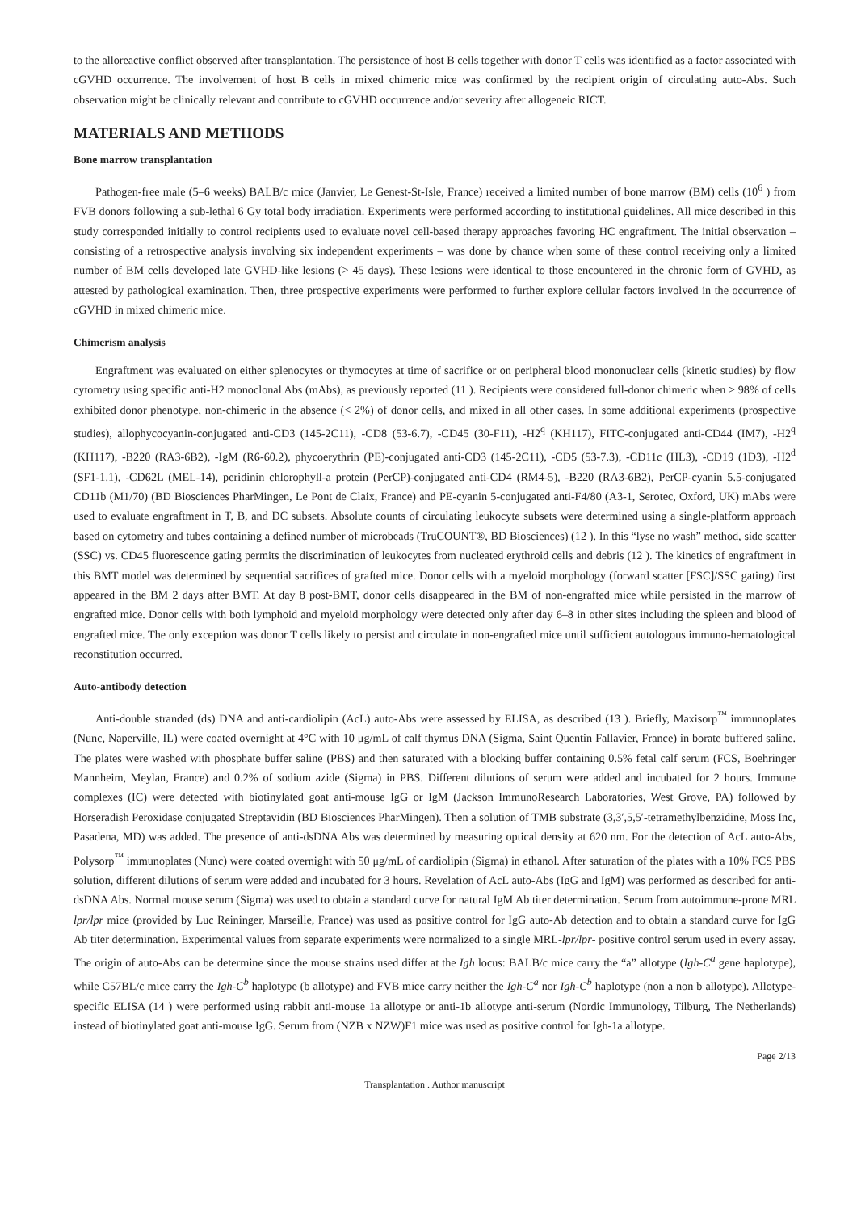to the alloreactive conflict observed after transplantation. The persistence of host B cells together with donor T cells was identified as a factor associated with cGVHD occurrence. The involvement of host B cells in mixed chimeric mice was confirmed by the recipient origin of circulating auto-Abs. Such observation might be clinically relevant and contribute to cGVHD occurrence and/or severity after allogeneic RICT.
MATERIALS AND METHODS
Bone marrow transplantation
Pathogen-free male (5–6 weeks) BALB/c mice (Janvier, Le Genest-St-Isle, France) received a limited number of bone marrow (BM) cells (10<sup>6</sup> ) from FVB donors following a sub-lethal 6 Gy total body irradiation. Experiments were performed according to institutional guidelines. All mice described in this study corresponded initially to control recipients used to evaluate novel cell-based therapy approaches favoring HC engraftment. The initial observation –consisting of a retrospective analysis involving six independent experiments – was done by chance when some of these control receiving only a limited number of BM cells developed late GVHD-like lesions (> 45 days). These lesions were identical to those encountered in the chronic form of GVHD, as attested by pathological examination. Then, three prospective experiments were performed to further explore cellular factors involved in the occurrence of cGVHD in mixed chimeric mice.
Chimerism analysis
Engraftment was evaluated on either splenocytes or thymocytes at time of sacrifice or on peripheral blood mononuclear cells (kinetic studies) by flow cytometry using specific anti-H2 monoclonal Abs (mAbs), as previously reported (11 ). Recipients were considered full-donor chimeric when > 98% of cells exhibited donor phenotype, non-chimeric in the absence (< 2%) of donor cells, and mixed in all other cases. In some additional experiments (prospective studies), allophycocyanin-conjugated anti-CD3 (145-2C11), -CD8 (53-6.7), -CD45 (30-F11), -H2<sup>q</sup> (KH117), FITC-conjugated anti-CD44 (IM7), -H2<sup>q</sup> (KH117), -B220 (RA3-6B2), -IgM (R6-60.2), phycoerythrin (PE)-conjugated anti-CD3 (145-2C11), -CD5 (53-7.3), -CD11c (HL3), -CD19 (1D3), -H2<sup>d</sup> (SF1-1.1), -CD62L (MEL-14), peridinin chlorophyll-a protein (PerCP)-conjugated anti-CD4 (RM4-5), -B220 (RA3-6B2), PerCP-cyanin 5.5-conjugated CD11b (M1/70) (BD Biosciences PharMingen, Le Pont de Claix, France) and PE-cyanin 5-conjugated anti-F4/80 (A3-1, Serotec, Oxford, UK) mAbs were used to evaluate engraftment in T, B, and DC subsets. Absolute counts of circulating leukocyte subsets were determined using a single-platform approach based on cytometry and tubes containing a defined number of microbeads (TruCOUNT®, BD Biosciences) (12 ). In this “lyse no wash” method, side scatter (SSC) vs. CD45 fluorescence gating permits the discrimination of leukocytes from nucleated erythroid cells and debris (12 ). The kinetics of engraftment in this BMT model was determined by sequential sacrifices of grafted mice. Donor cells with a myeloid morphology (forward scatter [FSC]/SSC gating) first appeared in the BM 2 days after BMT. At day 8 post-BMT, donor cells disappeared in the BM of non-engrafted mice while persisted in the marrow of engrafted mice. Donor cells with both lymphoid and myeloid morphology were detected only after day 6–8 in other sites including the spleen and blood of engrafted mice. The only exception was donor T cells likely to persist and circulate in non-engrafted mice until sufficient autologous immuno-hematological reconstitution occurred.
Auto-antibody detection
Anti-double stranded (ds) DNA and anti-cardiolipin (AcL) auto-Abs were assessed by ELISA, as described (13 ). Briefly, Maxisorp<sup>™</sup> immunoplates (Nunc, Naperville, IL) were coated overnight at 4°C with 10 μg/mL of calf thymus DNA (Sigma, Saint Quentin Fallavier, France) in borate buffered saline. The plates were washed with phosphate buffer saline (PBS) and then saturated with a blocking buffer containing 0.5% fetal calf serum (FCS, Boehringer Mannheim, Meylan, France) and 0.2% of sodium azide (Sigma) in PBS. Different dilutions of serum were added and incubated for 2 hours. Immune complexes (IC) were detected with biotinylated goat anti-mouse IgG or IgM (Jackson ImmunoResearch Laboratories, West Grove, PA) followed by Horseradish Peroxidase conjugated Streptavidin (BD Biosciences PharMingen). Then a solution of TMB substrate (3,3′,5,5′-tetramethylbenzidine, Moss Inc, Pasadena, MD) was added. The presence of anti-dsDNA Abs was determined by measuring optical density at 620 nm. For the detection of AcL auto-Abs, Polysorp<sup>™</sup> immunoplates (Nunc) were coated overnight with 50 μg/mL of cardiolipin (Sigma) in ethanol. After saturation of the plates with a 10% FCS PBS solution, different dilutions of serum were added and incubated for 3 hours. Revelation of AcL auto-Abs (IgG and IgM) was performed as described for anti-dsDNA Abs. Normal mouse serum (Sigma) was used to obtain a standard curve for natural IgM Ab titer determination. Serum from autoimmune-prone MRL lpr/lpr mice (provided by Luc Reininger, Marseille, France) was used as positive control for IgG auto-Ab detection and to obtain a standard curve for IgG Ab titer determination. Experimental values from separate experiments were normalized to a single MRL-lpr/lpr- positive control serum used in every assay. The origin of auto-Abs can be determine since the mouse strains used differ at the Igh locus: BALB/c mice carry the “a” allotype (Igh-C<sup>a</sup> gene haplotype), while C57BL/c mice carry the Igh-C<sup>b</sup> haplotype (b allotype) and FVB mice carry neither the Igh-C<sup>a</sup> nor Igh-C<sup>b</sup> haplotype (non a non b allotype). Allotype-specific ELISA (14 ) were performed using rabbit anti-mouse 1a allotype or anti-1b allotype anti-serum (Nordic Immunology, Tilburg, The Netherlands) instead of biotinylated goat anti-mouse IgG. Serum from (NZB x NZW)F1 mice was used as positive control for Igh-1a allotype.
Page 2/13
Transplantation . Author manuscript